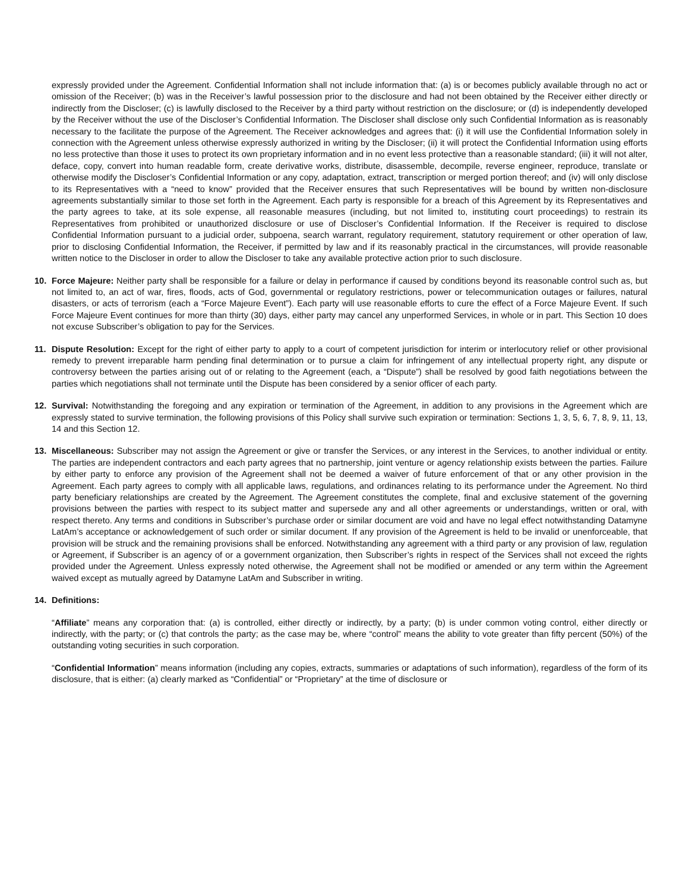expressly provided under the Agreement. Confidential Information shall not include information that: (a) is or becomes publicly available through no act or omission of the Receiver; (b) was in the Receiver’s lawful possession prior to the disclosure and had not been obtained by the Receiver either directly or indirectly from the Discloser; (c) is lawfully disclosed to the Receiver by a third party without restriction on the disclosure; or (d) is independently developed by the Receiver without the use of the Discloser’s Confidential Information. The Discloser shall disclose only such Confidential Information as is reasonably necessary to the facilitate the purpose of the Agreement. The Receiver acknowledges and agrees that: (i) it will use the Confidential Information solely in connection with the Agreement unless otherwise expressly authorized in writing by the Discloser; (ii) it will protect the Confidential Information using efforts no less protective than those it uses to protect its own proprietary information and in no event less protective than a reasonable standard; (iii) it will not alter, deface, copy, convert into human readable form, create derivative works, distribute, disassemble, decompile, reverse engineer, reproduce, translate or otherwise modify the Discloser’s Confidential Information or any copy, adaptation, extract, transcription or merged portion thereof; and (iv) will only disclose to its Representatives with a “need to know” provided that the Receiver ensures that such Representatives will be bound by written non-disclosure agreements substantially similar to those set forth in the Agreement. Each party is responsible for a breach of this Agreement by its Representatives and the party agrees to take, at its sole expense, all reasonable measures (including, but not limited to, instituting court proceedings) to restrain its Representatives from prohibited or unauthorized disclosure or use of Discloser’s Confidential Information. If the Receiver is required to disclose Confidential Information pursuant to a judicial order, subpoena, search warrant, regulatory requirement, statutory requirement or other operation of law, prior to disclosing Confidential Information, the Receiver, if permitted by law and if its reasonably practical in the circumstances, will provide reasonable written notice to the Discloser in order to allow the Discloser to take any available protective action prior to such disclosure.
10. Force Majeure: Neither party shall be responsible for a failure or delay in performance if caused by conditions beyond its reasonable control such as, but not limited to, an act of war, fires, floods, acts of God, governmental or regulatory restrictions, power or telecommunication outages or failures, natural disasters, or acts of terrorism (each a “Force Majeure Event”). Each party will use reasonable efforts to cure the effect of a Force Majeure Event. If such Force Majeure Event continues for more than thirty (30) days, either party may cancel any unperformed Services, in whole or in part. This Section 10 does not excuse Subscriber’s obligation to pay for the Services.
11. Dispute Resolution: Except for the right of either party to apply to a court of competent jurisdiction for interim or interlocutory relief or other provisional remedy to prevent irreparable harm pending final determination or to pursue a claim for infringement of any intellectual property right, any dispute or controversy between the parties arising out of or relating to the Agreement (each, a “Dispute”) shall be resolved by good faith negotiations between the parties which negotiations shall not terminate until the Dispute has been considered by a senior officer of each party.
12. Survival: Notwithstanding the foregoing and any expiration or termination of the Agreement, in addition to any provisions in the Agreement which are expressly stated to survive termination, the following provisions of this Policy shall survive such expiration or termination: Sections 1, 3, 5, 6, 7, 8, 9, 11, 13, 14 and this Section 12.
13. Miscellaneous: Subscriber may not assign the Agreement or give or transfer the Services, or any interest in the Services, to another individual or entity. The parties are independent contractors and each party agrees that no partnership, joint venture or agency relationship exists between the parties. Failure by either party to enforce any provision of the Agreement shall not be deemed a waiver of future enforcement of that or any other provision in the Agreement. Each party agrees to comply with all applicable laws, regulations, and ordinances relating to its performance under the Agreement. No third party beneficiary relationships are created by the Agreement. The Agreement constitutes the complete, final and exclusive statement of the governing provisions between the parties with respect to its subject matter and supersede any and all other agreements or understandings, written or oral, with respect thereto. Any terms and conditions in Subscriber’s purchase order or similar document are void and have no legal effect notwithstanding Datamyne LatAm’s acceptance or acknowledgement of such order or similar document. If any provision of the Agreement is held to be invalid or unenforceable, that provision will be struck and the remaining provisions shall be enforced. Notwithstanding any agreement with a third party or any provision of law, regulation or Agreement, if Subscriber is an agency of or a government organization, then Subscriber’s rights in respect of the Services shall not exceed the rights provided under the Agreement. Unless expressly noted otherwise, the Agreement shall not be modified or amended or any term within the Agreement waived except as mutually agreed by Datamyne LatAm and Subscriber in writing.
14. Definitions:
“Affiliate” means any corporation that: (a) is controlled, either directly or indirectly, by a party; (b) is under common voting control, either directly or indirectly, with the party; or (c) that controls the party; as the case may be, where “control” means the ability to vote greater than fifty percent (50%) of the outstanding voting securities in such corporation.
“Confidential Information” means information (including any copies, extracts, summaries or adaptations of such information), regardless of the form of its disclosure, that is either: (a) clearly marked as “Confidential” or “Proprietary” at the time of disclosure or